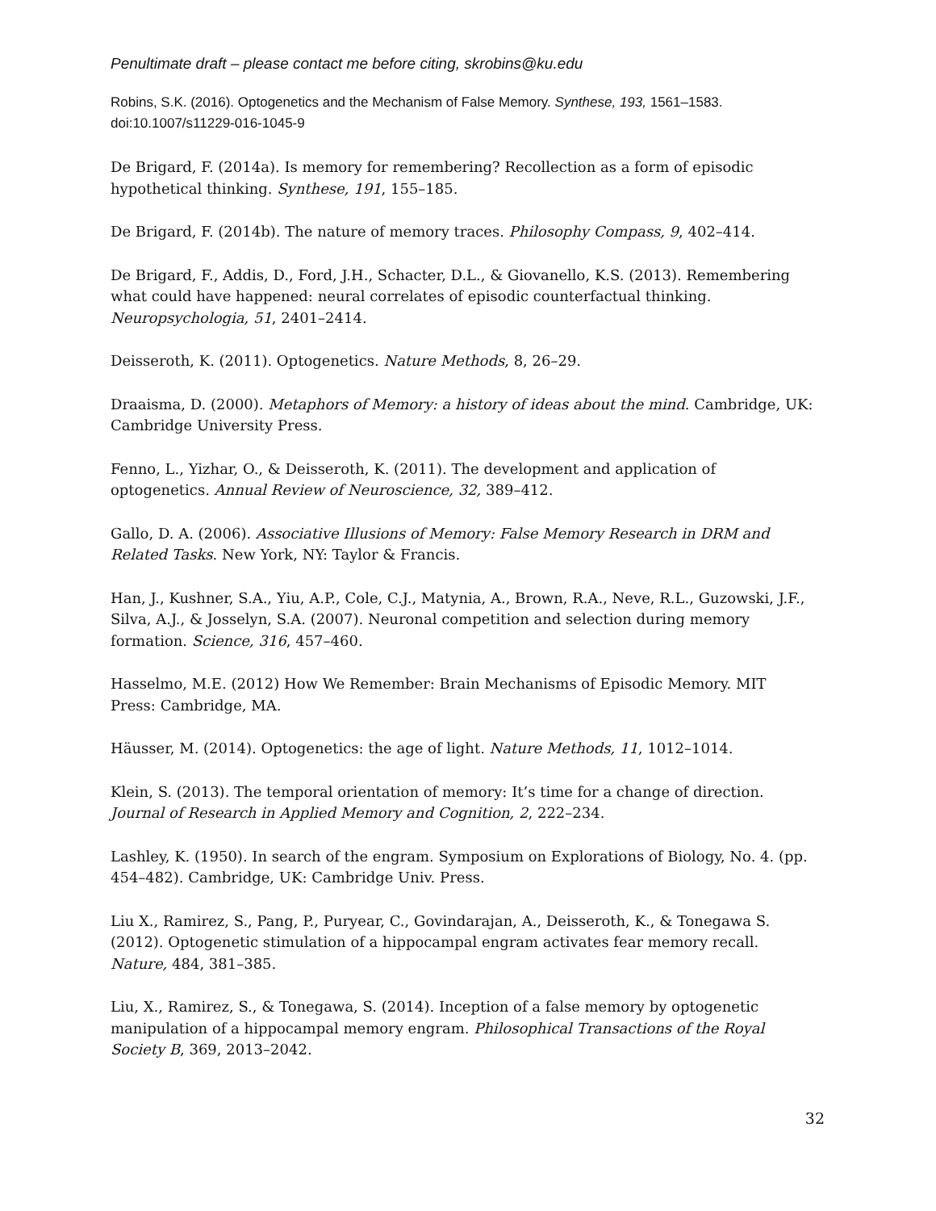Penultimate draft – please contact me before citing, skrobins@ku.edu
Robins, S.K. (2016). Optogenetics and the Mechanism of False Memory. Synthese, 193, 1561–1583. doi:10.1007/s11229-016-1045-9
De Brigard, F. (2014a). Is memory for remembering? Recollection as a form of episodic hypothetical thinking. Synthese, 191, 155–185.
De Brigard, F. (2014b). The nature of memory traces. Philosophy Compass, 9, 402–414.
De Brigard, F., Addis, D., Ford, J.H., Schacter, D.L., & Giovanello, K.S. (2013). Remembering what could have happened: neural correlates of episodic counterfactual thinking. Neuropsychologia, 51, 2401–2414.
Deisseroth, K. (2011). Optogenetics. Nature Methods, 8, 26–29.
Draaisma, D. (2000). Metaphors of Memory: a history of ideas about the mind. Cambridge, UK: Cambridge University Press.
Fenno, L., Yizhar, O., & Deisseroth, K. (2011). The development and application of optogenetics. Annual Review of Neuroscience, 32, 389–412.
Gallo, D. A. (2006). Associative Illusions of Memory: False Memory Research in DRM and Related Tasks. New York, NY: Taylor & Francis.
Han, J., Kushner, S.A., Yiu, A.P., Cole, C.J., Matynia, A., Brown, R.A., Neve, R.L., Guzowski, J.F., Silva, A.J., & Josselyn, S.A. (2007). Neuronal competition and selection during memory formation. Science, 316, 457–460.
Hasselmo, M.E. (2012) How We Remember: Brain Mechanisms of Episodic Memory. MIT Press: Cambridge, MA.
Häusser, M. (2014). Optogenetics: the age of light. Nature Methods, 11, 1012–1014.
Klein, S. (2013). The temporal orientation of memory: It’s time for a change of direction. Journal of Research in Applied Memory and Cognition, 2, 222–234.
Lashley, K. (1950). In search of the engram. Symposium on Explorations of Biology, No. 4. (pp. 454–482). Cambridge, UK: Cambridge Univ. Press.
Liu X., Ramirez, S., Pang, P., Puryear, C., Govindarajan, A., Deisseroth, K., & Tonegawa S. (2012). Optogenetic stimulation of a hippocampal engram activates fear memory recall. Nature, 484, 381–385.
Liu, X., Ramirez, S., & Tonegawa, S. (2014). Inception of a false memory by optogenetic manipulation of a hippocampal memory engram. Philosophical Transactions of the Royal Society B, 369, 2013–2042.
32